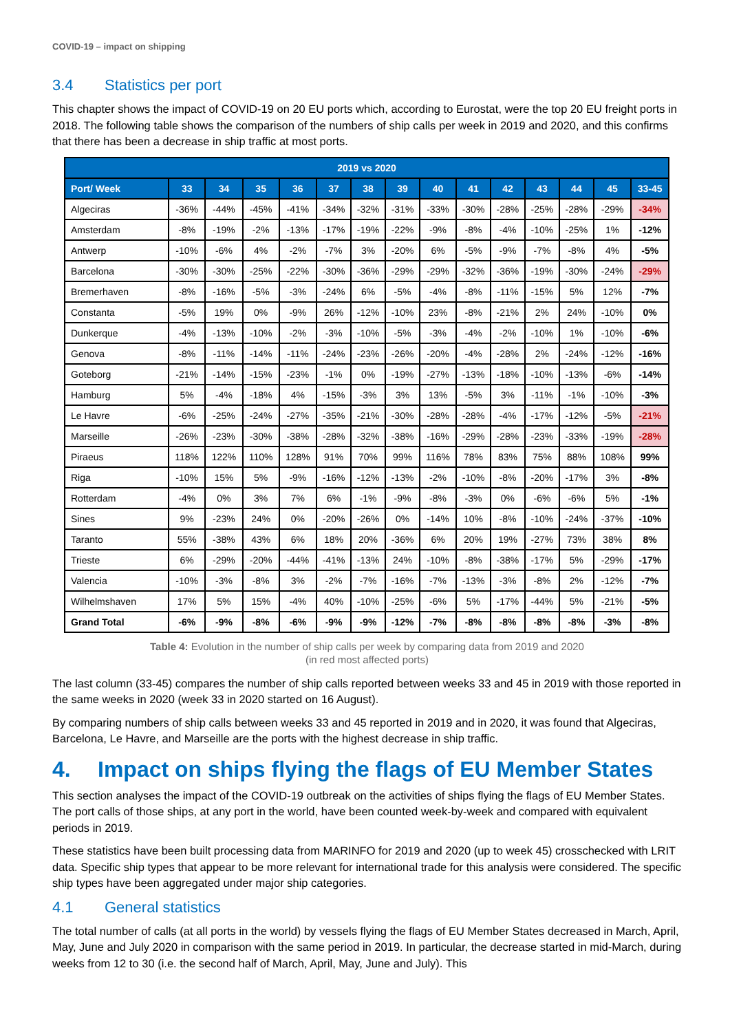COVID-19 – impact on shipping
3.4 Statistics per port
This chapter shows the impact of COVID-19 on 20 EU ports which, according to Eurostat, were the top 20 EU freight ports in 2018. The following table shows the comparison of the numbers of ship calls per week in 2019 and 2020, and this confirms that there has been a decrease in ship traffic at most ports.
| 2019 vs 2020 | | | | | | | | | | | | | | |
| --- | --- | --- | --- | --- | --- | --- | --- | --- | --- | --- | --- | --- | --- | --- |
| Port/ Week | 33 | 34 | 35 | 36 | 37 | 38 | 39 | 40 | 41 | 42 | 43 | 44 | 45 | 33-45 |
| Algeciras | -36% | -44% | -45% | -41% | -34% | -32% | -31% | -33% | -30% | -28% | -25% | -28% | -29% | -34% |
| Amsterdam | -8% | -19% | -2% | -13% | -17% | -19% | -22% | -9% | -8% | -4% | -10% | -25% | 1% | -12% |
| Antwerp | -10% | -6% | 4% | -2% | -7% | 3% | -20% | 6% | -5% | -9% | -7% | -8% | 4% | -5% |
| Barcelona | -30% | -30% | -25% | -22% | -30% | -36% | -29% | -29% | -32% | -36% | -19% | -30% | -24% | -29% |
| Bremerhaven | -8% | -16% | -5% | -3% | -24% | 6% | -5% | -4% | -8% | -11% | -15% | 5% | 12% | -7% |
| Constanta | -5% | 19% | 0% | -9% | 26% | -12% | -10% | 23% | -8% | -21% | 2% | 24% | -10% | 0% |
| Dunkerque | -4% | -13% | -10% | -2% | -3% | -10% | -5% | -3% | -4% | -2% | -10% | 1% | -10% | -6% |
| Genova | -8% | -11% | -14% | -11% | -24% | -23% | -26% | -20% | -4% | -28% | 2% | -24% | -12% | -16% |
| Goteborg | -21% | -14% | -15% | -23% | -1% | 0% | -19% | -27% | -13% | -18% | -10% | -13% | -6% | -14% |
| Hamburg | 5% | -4% | -18% | 4% | -15% | -3% | 3% | 13% | -5% | 3% | -11% | -1% | -10% | -3% |
| Le Havre | -6% | -25% | -24% | -27% | -35% | -21% | -30% | -28% | -28% | -4% | -17% | -12% | -5% | -21% |
| Marseille | -26% | -23% | -30% | -38% | -28% | -32% | -38% | -16% | -29% | -28% | -23% | -33% | -19% | -28% |
| Piraeus | 118% | 122% | 110% | 128% | 91% | 70% | 99% | 116% | 78% | 83% | 75% | 88% | 108% | 99% |
| Riga | -10% | 15% | 5% | -9% | -16% | -12% | -13% | -2% | -10% | -8% | -20% | -17% | 3% | -8% |
| Rotterdam | -4% | 0% | 3% | 7% | 6% | -1% | -9% | -8% | -3% | 0% | -6% | -6% | 5% | -1% |
| Sines | 9% | -23% | 24% | 0% | -20% | -26% | 0% | -14% | 10% | -8% | -10% | -24% | -37% | -10% |
| Taranto | 55% | -38% | 43% | 6% | 18% | 20% | -36% | 6% | 20% | 19% | -27% | 73% | 38% | 8% |
| Trieste | 6% | -29% | -20% | -44% | -41% | -13% | 24% | -10% | -8% | -38% | -17% | 5% | -29% | -17% |
| Valencia | -10% | -3% | -8% | 3% | -2% | -7% | -16% | -7% | -13% | -3% | -8% | 2% | -12% | -7% |
| Wilhelmshaven | 17% | 5% | 15% | -4% | 40% | -10% | -25% | -6% | 5% | -17% | -44% | 5% | -21% | -5% |
| Grand Total | -6% | -9% | -8% | -6% | -9% | -9% | -12% | -7% | -8% | -8% | -8% | -8% | -3% | -8% |
Table 4: Evolution in the number of ship calls per week by comparing data from 2019 and 2020
(in red most affected ports)
The last column (33-45) compares the number of ship calls reported between weeks 33 and 45 in 2019 with those reported in the same weeks in 2020 (week 33 in 2020 started on 16 August).
By comparing numbers of ship calls between weeks 33 and 45 reported in 2019 and in 2020, it was found that Algeciras, Barcelona, Le Havre, and Marseille are the ports with the highest decrease in ship traffic.
4. Impact on ships flying the flags of EU Member States
This section analyses the impact of the COVID-19 outbreak on the activities of ships flying the flags of EU Member States. The port calls of those ships, at any port in the world, have been counted week-by-week and compared with equivalent periods in 2019.
These statistics have been built processing data from MARINFO for 2019 and 2020 (up to week 45) crosschecked with LRIT data. Specific ship types that appear to be more relevant for international trade for this analysis were considered. The specific ship types have been aggregated under major ship categories.
4.1 General statistics
The total number of calls (at all ports in the world) by vessels flying the flags of EU Member States decreased in March, April, May, June and July 2020 in comparison with the same period in 2019. In particular, the decrease started in mid-March, during weeks from 12 to 30 (i.e. the second half of March, April, May, June and July). This